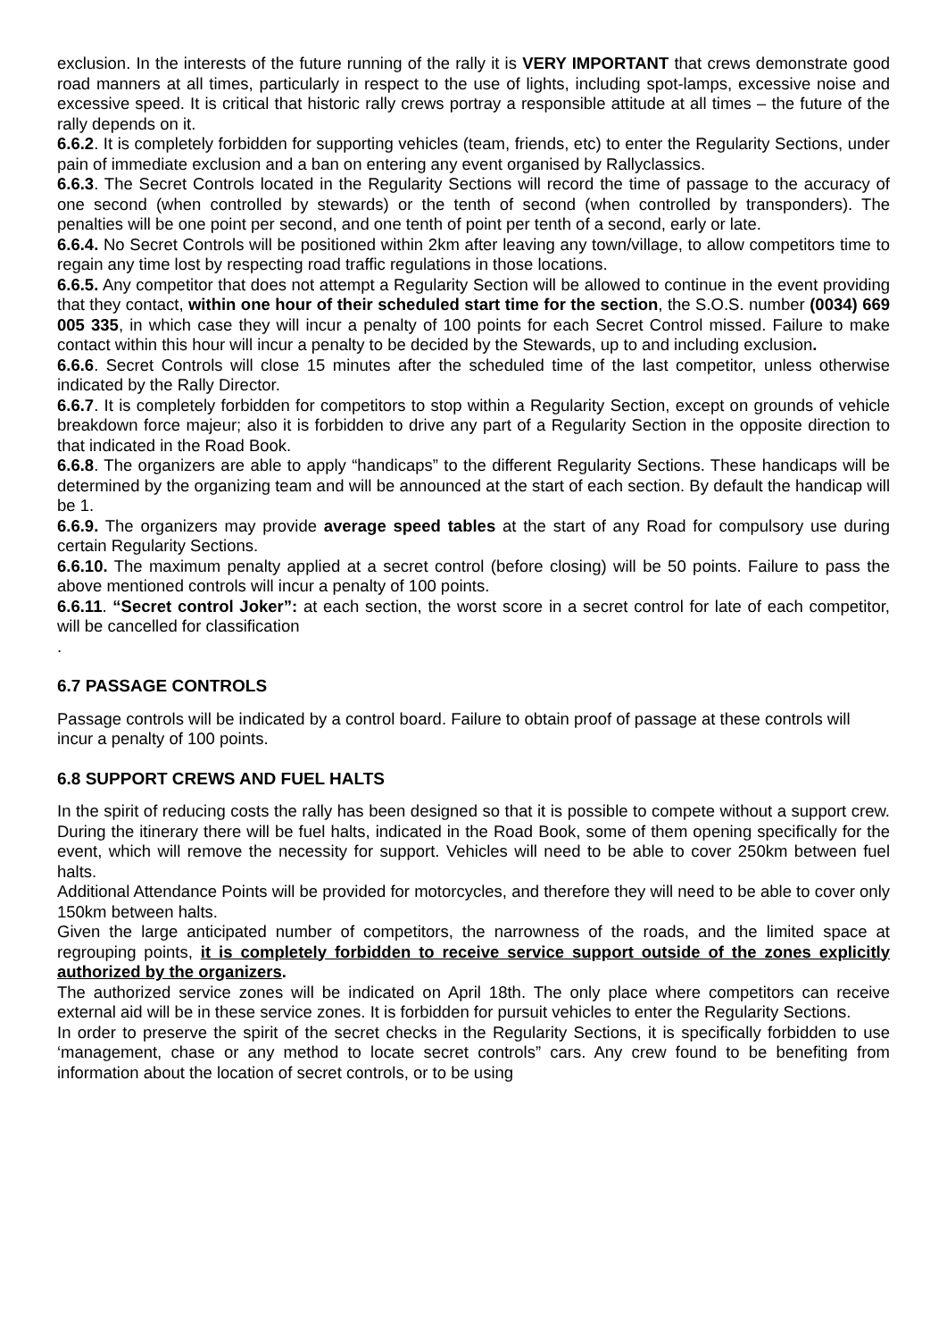exclusion. In the interests of the future running of the rally it is VERY IMPORTANT that crews demonstrate good road manners at all times, particularly in respect to the use of lights, including spot-lamps, excessive noise and excessive speed. It is critical that historic rally crews portray a responsible attitude at all times – the future of the rally depends on it.
6.6.2. It is completely forbidden for supporting vehicles (team, friends, etc) to enter the Regularity Sections, under pain of immediate exclusion and a ban on entering any event organised by Rallyclassics.
6.6.3. The Secret Controls located in the Regularity Sections will record the time of passage to the accuracy of one second (when controlled by stewards) or the tenth of second (when controlled by transponders). The penalties will be one point per second, and one tenth of point per tenth of a second, early or late.
6.6.4. No Secret Controls will be positioned within 2km after leaving any town/village, to allow competitors time to regain any time lost by respecting road traffic regulations in those locations.
6.6.5. Any competitor that does not attempt a Regularity Section will be allowed to continue in the event providing that they contact, within one hour of their scheduled start time for the section, the S.O.S. number (0034) 669 005 335, in which case they will incur a penalty of 100 points for each Secret Control missed. Failure to make contact within this hour will incur a penalty to be decided by the Stewards, up to and including exclusion.
6.6.6. Secret Controls will close 15 minutes after the scheduled time of the last competitor, unless otherwise indicated by the Rally Director.
6.6.7. It is completely forbidden for competitors to stop within a Regularity Section, except on grounds of vehicle breakdown force majeur; also it is forbidden to drive any part of a Regularity Section in the opposite direction to that indicated in the Road Book.
6.6.8. The organizers are able to apply “handicaps” to the different Regularity Sections. These handicaps will be determined by the organizing team and will be announced at the start of each section. By default the handicap will be 1.
6.6.9. The organizers may provide average speed tables at the start of any Road for compulsory use during certain Regularity Sections.
6.6.10. The maximum penalty applied at a secret control (before closing) will be 50 points. Failure to pass the above mentioned controls will incur a penalty of 100 points.
6.6.11. “Secret control Joker”: at each section, the worst score in a secret control for late of each competitor, will be cancelled for classification
.
6.7 PASSAGE CONTROLS
Passage controls will be indicated by a control board. Failure to obtain proof of passage at these controls will incur a penalty of 100 points.
6.8 SUPPORT CREWS AND FUEL HALTS
In the spirit of reducing costs the rally has been designed so that it is possible to compete without a support crew. During the itinerary there will be fuel halts, indicated in the Road Book, some of them opening specifically for the event, which will remove the necessity for support. Vehicles will need to be able to cover 250km between fuel halts.
Additional Attendance Points will be provided for motorcycles, and therefore they will need to be able to cover only 150km between halts.
Given the large anticipated number of competitors, the narrowness of the roads, and the limited space at regrouping points, it is completely forbidden to receive service support outside of the zones explicitly authorized by the organizers.
The authorized service zones will be indicated on April 18th. The only place where competitors can receive external aid will be in these service zones. It is forbidden for pursuit vehicles to enter the Regularity Sections.
In order to preserve the spirit of the secret checks in the Regularity Sections, it is specifically forbidden to use ‘management, chase or any method to locate secret controls” cars. Any crew found to be benefiting from information about the location of secret controls, or to be using